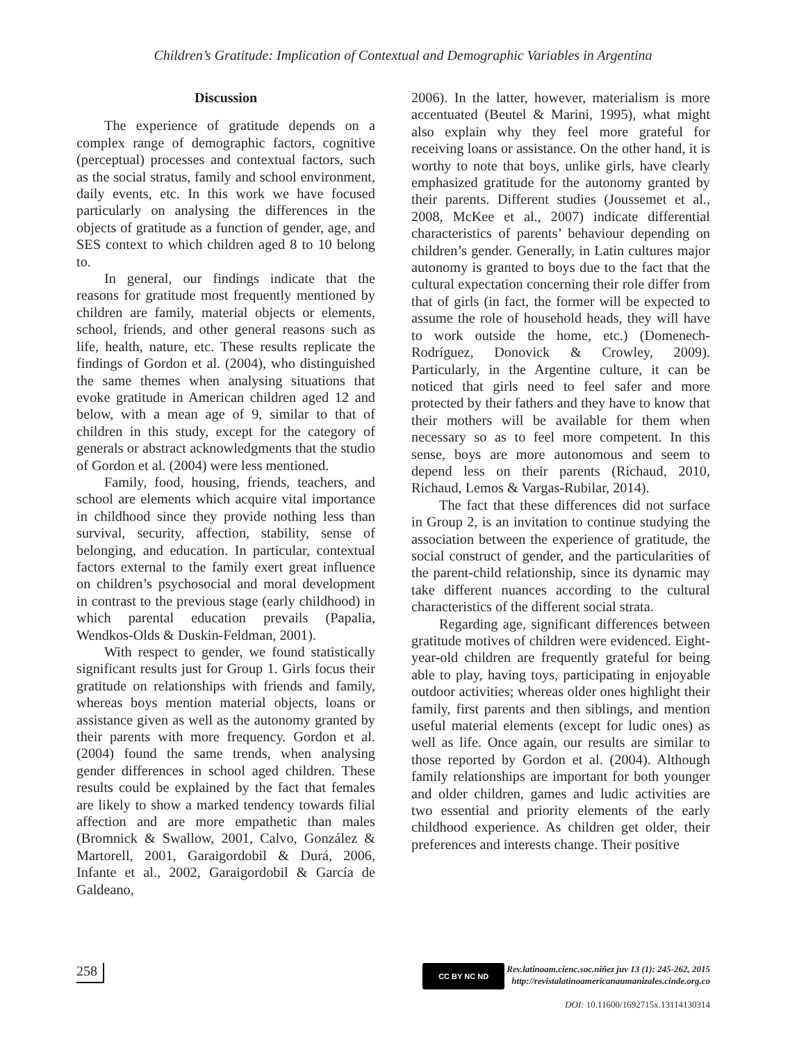Children’s Gratitude: Implication of Contextual and Demographic Variables in Argentina
Discussion
The experience of gratitude depends on a complex range of demographic factors, cognitive (perceptual) processes and contextual factors, such as the social stratus, family and school environment, daily events, etc. In this work we have focused particularly on analysing the differences in the objects of gratitude as a function of gender, age, and SES context to which children aged 8 to 10 belong to.
In general, our findings indicate that the reasons for gratitude most frequently mentioned by children are family, material objects or elements, school, friends, and other general reasons such as life, health, nature, etc. These results replicate the findings of Gordon et al. (2004), who distinguished the same themes when analysing situations that evoke gratitude in American children aged 12 and below, with a mean age of 9, similar to that of children in this study, except for the category of generals or abstract acknowledgments that the studio of Gordon et al. (2004) were less mentioned.
Family, food, housing, friends, teachers, and school are elements which acquire vital importance in childhood since they provide nothing less than survival, security, affection, stability, sense of belonging, and education. In particular, contextual factors external to the family exert great influence on children’s psychosocial and moral development in contrast to the previous stage (early childhood) in which parental education prevails (Papalia, Wendkos-Olds & Duskin-Feldman, 2001).
With respect to gender, we found statistically significant results just for Group 1. Girls focus their gratitude on relationships with friends and family, whereas boys mention material objects, loans or assistance given as well as the autonomy granted by their parents with more frequency. Gordon et al. (2004) found the same trends, when analysing gender differences in school aged children. These results could be explained by the fact that females are likely to show a marked tendency towards filial affection and are more empathetic than males (Bromnick & Swallow, 2001, Calvo, González & Martorell, 2001, Garaigordobil & Durá, 2006, Infante et al., 2002, Garaigordobil & García de Galdeano,
2006). In the latter, however, materialism is more accentuated (Beutel & Marini, 1995), what might also explain why they feel more grateful for receiving loans or assistance. On the other hand, it is worthy to note that boys, unlike girls, have clearly emphasized gratitude for the autonomy granted by their parents. Different studies (Joussemet et al., 2008, McKee et al., 2007) indicate differential characteristics of parents’ behaviour depending on children’s gender. Generally, in Latin cultures major autonomy is granted to boys due to the fact that the cultural expectation concerning their role differ from that of girls (in fact, the former will be expected to assume the role of household heads, they will have to work outside the home, etc.) (Domenech-Rodríguez, Donovick & Crowley, 2009). Particularly, in the Argentine culture, it can be noticed that girls need to feel safer and more protected by their fathers and they have to know that their mothers will be available for them when necessary so as to feel more competent. In this sense, boys are more autonomous and seem to depend less on their parents (Richaud, 2010, Richaud, Lemos & Vargas-Rubilar, 2014).
The fact that these differences did not surface in Group 2, is an invitation to continue studying the association between the experience of gratitude, the social construct of gender, and the particularities of the parent-child relationship, since its dynamic may take different nuances according to the cultural characteristics of the different social strata.
Regarding age, significant differences between gratitude motives of children were evidenced. Eight-year-old children are frequently grateful for being able to play, having toys, participating in enjoyable outdoor activities; whereas older ones highlight their family, first parents and then siblings, and mention useful material elements (except for ludic ones) as well as life. Once again, our results are similar to those reported by Gordon et al. (2004). Although family relationships are important for both younger and older children, games and ludic activities are two essential and priority elements of the early childhood experience. As children get older, their preferences and interests change. Their positive
258
CC BY NC ND
Rev.latinoam.cienc.soc.niñez juv 13 (1): 245-262, 2015
http://revistalatinoamericanaumanizales.cinde.org.co
DOI: 10.11600/1692715x.13114130314